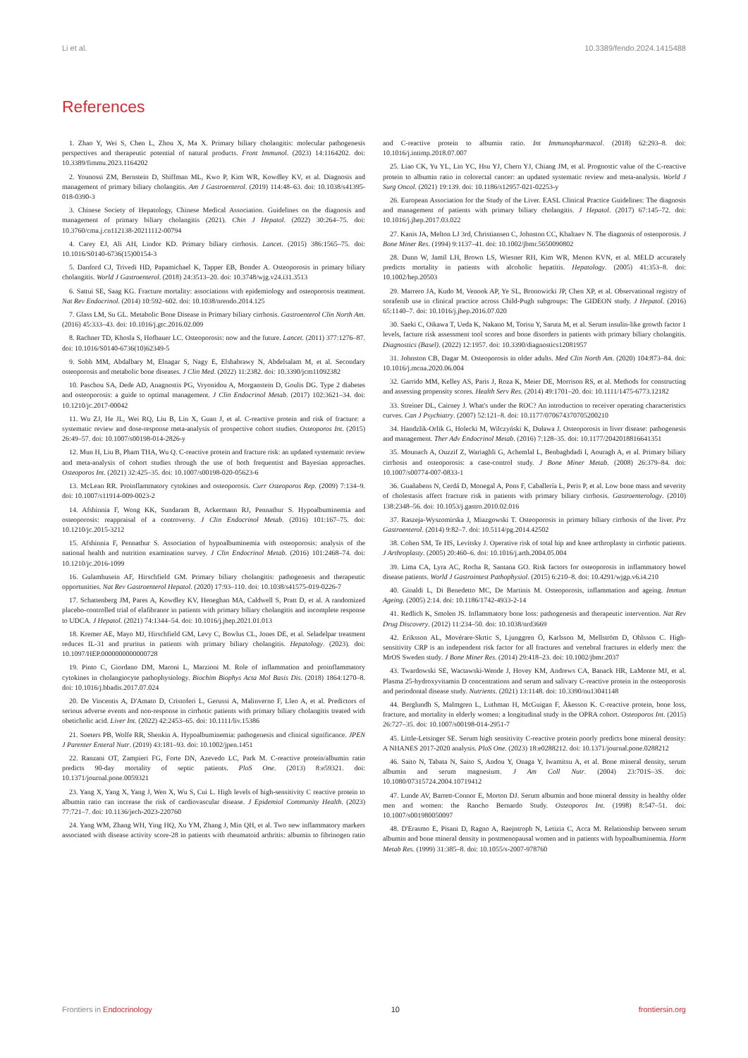Li et al. 10.3389/fendo.2024.1415488
References
1. Zhao Y, Wei S, Chen L, Zhou X, Ma X. Primary biliary cholangitis: molecular pathogenesis perspectives and therapeutic potential of natural products. Front Immunol. (2023) 14:1164202. doi: 10.3389/fimmu.2023.1164202
2. Younossi ZM, Bernstein D, Shiffman ML, Kwo P, Kim WR, Kowdley KV, et al. Diagnosis and management of primary biliary cholangitis. Am J Gastroenterol. (2019) 114:48–63. doi: 10.1038/s41395-018-0390-3
3. Chinese Society of Hepatology, Chinese Medical Association. Guidelines on the diagnosis and management of primary biliary cholangitis (2021). Chin J Hepatol. (2022) 30:264–75. doi: 10.3760/cma.j.cn112138-20211112-00794
4. Carey EJ, Ali AH, Lindor KD. Primary biliary cirrhosis. Lancet. (2015) 386:1565–75. doi: 10.1016/S0140-6736(15)00154-3
5. Danford CJ, Trivedi HD, Papamichael K, Tapper EB, Bonder A. Osteoporosis in primary biliary cholangitis. World J Gastroenterol. (2018) 24:3513–20. doi: 10.3748/wjg.v24.i31.3513
6. Sattui SE, Saag KG. Fracture mortality: associations with epidemiology and osteoporosis treatment. Nat Rev Endocrinol. (2014) 10:592–602. doi: 10.1038/nrendo.2014.125
7. Glass LM, Su GL. Metabolic Bone Disease in Primary biliary cirrhosis. Gastroenterol Clin North Am. (2016) 45:333–43. doi: 10.1016/j.gtc.2016.02.009
8. Rachner TD, Khosla S, Hofbauer LC. Osteoporosis: now and the future. Lancet. (2011) 377:1276–87. doi: 10.1016/S0140-6736(10)62349-5
9. Sobh MM, Abdalbary M, Elnagar S, Nagy E, Elshabrawy N, Abdelsalam M, et al. Secondary osteoporosis and metabolic bone diseases. J Clin Med. (2022) 11:2382. doi: 10.3390/jcm11092382
10. Paschou SA, Dede AD, Anagnostis PG, Vryonidou A, Morganstein D, Goulis DG. Type 2 diabetes and osteoporosis: a guide to optimal management. J Clin Endocrinol Metab. (2017) 102:3621–34. doi: 10.1210/jc.2017-00042
11. Wu ZJ, He JL, Wei RQ, Liu B, Lin X, Guan J, et al. C-reactive protein and risk of fracture: a systematic review and dose-response meta-analysis of prospective cohort studies. Osteoporos Int. (2015) 26:49–57. doi: 10.1007/s00198-014-2826-y
12. Mun H, Liu B, Pham THA, Wu Q. C-reactive protein and fracture risk: an updated systematic review and meta-analysis of cohort studies through the use of both frequentist and Bayesian approaches. Osteoporos Int. (2021) 32:425–35. doi: 10.1007/s00198-020-05623-6
13. McLean RR. Proinflammatory cytokines and osteoporosis. Curr Osteoporos Rep. (2009) 7:134–9. doi: 10.1007/s11914-009-0023-2
14. Afshinnia F, Wong KK, Sundaram B, Ackermann RJ, Pennathur S. Hypoalbuminemia and osteoporosis: reappraisal of a controversy. J Clin Endocrinol Metab. (2016) 101:167–75. doi: 10.1210/jc.2015-3212
15. Afshinnia F, Pennathur S. Association of hypoalbuminemia with osteoporosis: analysis of the national health and nutrition examination survey. J Clin Endocrinol Metab. (2016) 101:2468–74. doi: 10.1210/jc.2016-1099
16. Gulamhusein AF, Hirschfield GM. Primary biliary cholangitis: pathogenesis and therapeutic opportunities. Nat Rev Gastroenterol Hepatol. (2020) 17:93–110. doi: 10.1038/s41575-019-0226-7
17. Schattenberg JM, Pares A, Kowdley KV, Heneghan MA, Caldwell S, Pratt D, et al. A randomized placebo-controlled trial of elafibranor in patients with primary biliary cholangitis and incomplete response to UDCA. J Hepatol. (2021) 74:1344–54. doi: 10.1016/j.jhep.2021.01.013
18. Kremer AE, Mayo MJ, Hirschfield GM, Levy C, Bowlus CL, Jones DE, et al. Seladelpar treatment reduces IL-31 and pruritus in patients with primary biliary cholangitis. Hepatology. (2023). doi: 10.1097/HEP.0000000000000728
19. Pinto C, Giordano DM, Maroni L, Marzioni M. Role of inflammation and proinflammatory cytokines in cholangiocyte pathophysiology. Biochim Biophys Acta Mol Basis Dis. (2018) 1864:1270–8. doi: 10.1016/j.bbadis.2017.07.024
20. De Vincentis A, D'Amato D, Cristoferi L, Gerussi A, Malinverno F, Lleo A, et al. Predictors of serious adverse events and non-response in cirrhotic patients with primary biliary cholangitis treated with obeticholic acid. Liver Int. (2022) 42:2453–65. doi: 10.1111/liv.15386
21. Soeters PB, Wolfe RR, Shenkin A. Hypoalbuminemia: pathogenesis and clinical significance. JPEN J Parenter Enteral Nutr. (2019) 43:181–93. doi: 10.1002/jpen.1451
22. Ranzani OT, Zampieri FG, Forte DN, Azevedo LC, Park M. C-reactive protein/albumin ratio predicts 90-day mortality of septic patients. PloS One. (2013) 8:e59321. doi: 10.1371/journal.pone.0059321
23. Yang X, Yang X, Yang J, Wen X, Wu S, Cui L. High levels of high-sensitivity C reactive protein to albumin ratio can increase the risk of cardiovascular disease. J Epidemiol Community Health. (2023) 77:721–7. doi: 10.1136/jech-2023-220760
24. Yang WM, Zhang WH, Ying HQ, Xu YM, Zhang J, Min QH, et al. Two new inflammatory markers associated with disease activity score-28 in patients with rheumatoid arthritis: albumin to fibrinogen ratio and C-reactive protein to albumin ratio. Int Immunopharmacol. (2018) 62:293–8. doi: 10.1016/j.intimp.2018.07.007
25. Liao CK, Yu YL, Lin YC, Hsu YJ, Chern YJ, Chiang JM, et al. Prognostic value of the C-reactive protein to albumin ratio in colorectal cancer: an updated systematic review and meta-analysis. World J Surg Oncol. (2021) 19:139. doi: 10.1186/s12957-021-02253-y
26. European Association for the Study of the Liver. EASL Clinical Practice Guidelines: The diagnosis and management of patients with primary biliary cholangitis. J Hepatol. (2017) 67:145–72. doi: 10.1016/j.jhep.2017.03.022
27. Kanis JA, Melton LJ 3rd, Christiansen C, Johnston CC, Khaltaev N. The diagnosis of osteoporosis. J Bone Miner Res. (1994) 9:1137–41. doi: 10.1002/jbmr.5650090802
28. Dunn W, Jamil LH, Brown LS, Wiesner RH, Kim WR, Menon KVN, et al. MELD accurately predicts mortality in patients with alcoholic hepatitis. Hepatology. (2005) 41:353–8. doi: 10.1002/hep.20503
29. Marrero JA, Kudo M, Venook AP, Ye SL, Bronowicki JP, Chen XP, et al. Observational registry of sorafenib use in clinical practice across Child-Pugh subgroups: The GIDEON study. J Hepatol. (2016) 65:1140–7. doi: 10.1016/j.jhep.2016.07.020
30. Saeki C, Oikawa T, Ueda K, Nakano M, Torisu Y, Saruta M, et al. Serum insulin-like growth factor 1 levels, facture risk assessment tool scores and bone disorders in patients with primary biliary cholangitis. Diagnostics (Basel). (2022) 12:1957. doi: 10.3390/diagnostics12081957
31. Johnston CB, Dagar M. Osteoporosis in older adults. Med Clin North Am. (2020) 104:873–84. doi: 10.1016/j.mcna.2020.06.004
32. Garrido MM, Kelley AS, Paris J, Roza K, Meier DE, Morrison RS, et al. Methods for constructing and assessing propensity scores. Health Serv Res. (2014) 49:1701–20. doi: 10.1111/1475-6773.12182
33. Streiner DL, Cairney J. What's under the ROC? An introduction to receiver operating characteristics curves. Can J Psychiatry. (2007) 52:121–8. doi: 10.1177/070674370705200210
34. Handzlik-Orlik G, Holecki M, Wilczyński K, Duława J. Osteoporosis in liver disease: pathogenesis and management. Ther Adv Endocrinol Metab. (2016) 7:128–35. doi: 10.1177/2042018816641351
35. Mounach A, Ouzzif Z, Wariaghli G, Achemlal L, Benbaghdadi I, Aouragh A, et al. Primary biliary cirrhosis and osteoporosis: a case-control study. J Bone Miner Metab. (2008) 26:379–84. doi: 10.1007/s00774-007-0833-1
36. Guañabens N, Cerdá D, Monegal A, Pons F, Caballería L, Peris P, et al. Low bone mass and severity of cholestasis affect fracture risk in patients with primary biliary cirrhosis. Gastroenterology. (2010) 138:2348–56. doi: 10.1053/j.gastro.2010.02.016
37. Raszeja-Wyszomirska J, Miazgowski T. Osteoporosis in primary biliary cirrhosis of the liver. Prz Gastroenterol. (2014) 9:82–7. doi: 10.5114/pg.2014.42502
38. Cohen SM, Te HS, Levitsky J. Operative risk of total hip and knee arthroplasty in cirrhotic patients. J Arthroplasty. (2005) 20:460–6. doi: 10.1016/j.arth.2004.05.004
39. Lima CA, Lyra AC, Rocha R, Santana GO. Risk factors for osteoporosis in inflammatory bowel disease patients. World J Gastrointest Pathophysiol. (2015) 6:210–8. doi: 10.4291/wjgp.v6.i4.210
40. Ginaldi L, Di Benedetto MC, De Martinis M. Osteoporosis, inflammation and ageing. Immun Ageing. (2005) 2:14. doi: 10.1186/1742-4933-2-14
41. Redlich K, Smolen JS. Inflammatory bone loss: pathogenesis and therapeutic intervention. Nat Rev Drug Discovery. (2012) 11:234–50. doi: 10.1038/nrd3669
42. Eriksson AL, Movérare-Skrtic S, Ljunggren Ö, Karlsson M, Mellström D, Ohlsson C. High-sensitivity CRP is an independent risk factor for all fractures and vertebral fractures in elderly men: the MrOS Sweden study. J Bone Miner Res. (2014) 29:418–23. doi: 10.1002/jbmr.2037
43. Twardowski SE, Wactawski-Wende J, Hovey KM, Andrews CA, Banack HR, LaMonte MJ, et al. Plasma 25-hydroxyvitamin D concentrations and serum and salivary C-reactive protein in the osteoporosis and periodontal disease study. Nutrients. (2021) 13:1148. doi: 10.3390/nu13041148
44. Berglundh S, Malmgren L, Luthman H, McGuigan F, Åkesson K. C-reactive protein, bone loss, fracture, and mortality in elderly women: a longitudinal study in the OPRA cohort. Osteoporos Int. (2015) 26:727–35. doi: 10.1007/s00198-014-2951-7
45. Little-Letsinger SE. Serum high sensitivity C-reactive protein poorly predicts bone mineral density: A NHANES 2017-2020 analysis. PloS One. (2023) 18:e0288212. doi: 10.1371/journal.pone.0288212
46. Saito N, Tabata N, Saito S, Andou Y, Onaga Y, Iwamitsu A, et al. Bone mineral density, serum albumin and serum magnesium. J Am Coll Nutr. (2004) 23:701S–3S. doi: 10.1080/07315724.2004.10719412
47. Lunde AV, Barrett-Connor E, Morton DJ. Serum albumin and bone mineral density in healthy older men and women: the Rancho Bernardo Study. Osteoporos Int. (1998) 8:547–51. doi: 10.1007/s001980050097
48. D'Erasmo E, Pisani D, Ragno A, Raejntroph N, Letizia C, Acca M. Relationship between serum albumin and bone mineral density in postmenopausal women and in patients with hypoalbuminemia. Horm Metab Res. (1999) 31:385–8. doi: 10.1055/s-2007-978760
Frontiers in Endocrinology 10 frontiersin.org